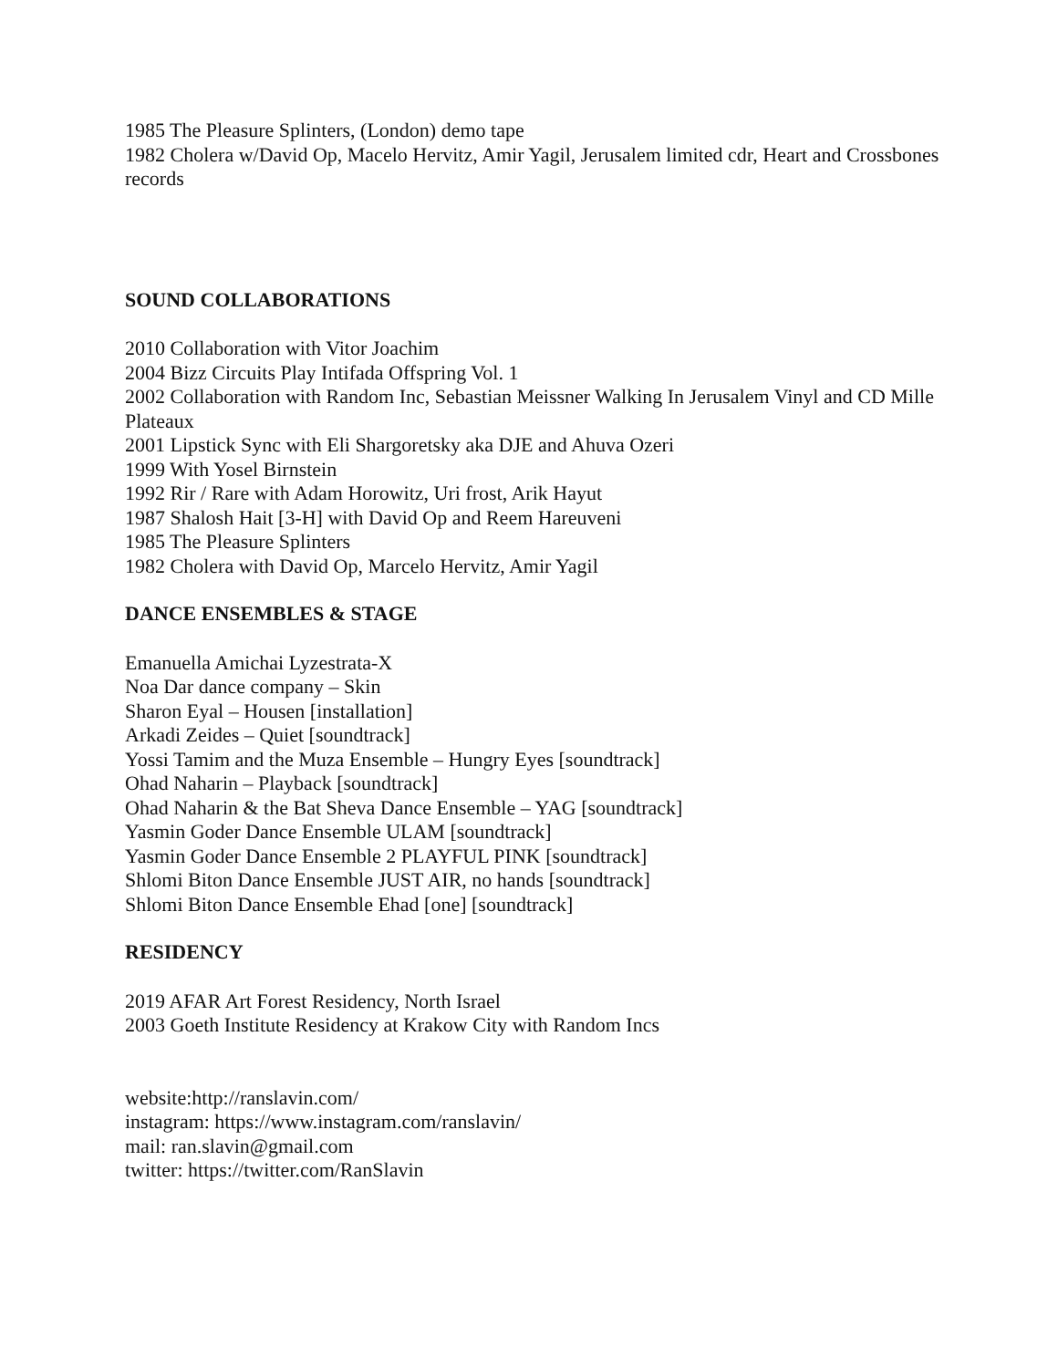1985 The Pleasure Splinters, (London) demo tape
1982 Cholera w/David Op, Macelo Hervitz, Amir Yagil, Jerusalem limited cdr, Heart and Crossbones records
SOUND COLLABORATIONS
2010 Collaboration with Vitor Joachim
2004 Bizz Circuits Play Intifada Offspring Vol. 1
2002 Collaboration with Random Inc, Sebastian Meissner Walking In Jerusalem Vinyl and CD Mille Plateaux
2001 Lipstick Sync with Eli Shargoretsky aka DJE and Ahuva Ozeri
1999 With Yosel Birnstein
1992 Rir / Rare with Adam Horowitz, Uri frost, Arik Hayut
1987 Shalosh Hait [3-H] with David Op and Reem Hareuveni
1985 The Pleasure Splinters
1982 Cholera with David Op, Marcelo Hervitz, Amir Yagil
DANCE ENSEMBLES & STAGE
Emanuella Amichai Lyzestrata-X
Noa Dar dance company – Skin
Sharon Eyal – Housen [installation]
Arkadi Zeides – Quiet [soundtrack]
Yossi Tamim and the Muza Ensemble – Hungry Eyes [soundtrack]
Ohad Naharin – Playback [soundtrack]
Ohad Naharin & the Bat Sheva Dance Ensemble – YAG [soundtrack]
Yasmin Goder Dance Ensemble ULAM [soundtrack]
Yasmin Goder Dance Ensemble 2 PLAYFUL PINK [soundtrack]
Shlomi Biton Dance Ensemble JUST AIR, no hands [soundtrack]
Shlomi Biton Dance Ensemble Ehad [one] [soundtrack]
RESIDENCY
2019 AFAR Art Forest Residency, North Israel
2003 Goeth Institute Residency at Krakow City with Random Incs
website:http://ranslavin.com/
instagram: https://www.instagram.com/ranslavin/
mail: ran.slavin@gmail.com
twitter: https://twitter.com/RanSlavin